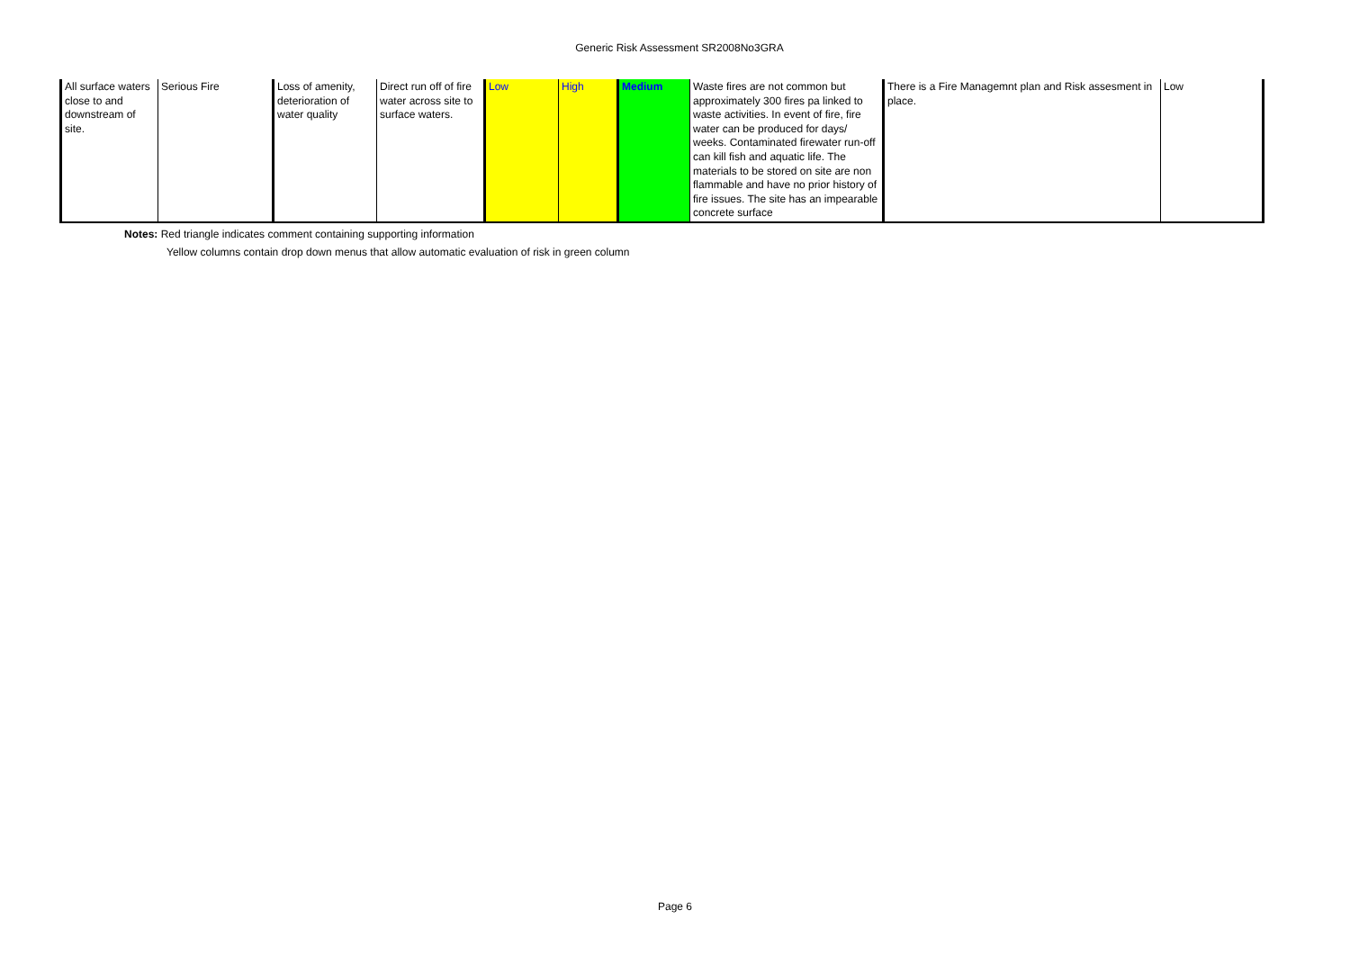Generic Risk Assessment SR2008No3GRA
| All surface waters close to and downstream of site. | Serious Fire | Loss of amenity, deterioration of water quality | Direct run off of fire water across site to surface waters. | Low | High | Medium | Waste fires are not common but approximately 300 fires pa linked to waste activities. In event of fire, fire water can be produced for days/ weeks. Contaminated firewater run-off can kill fish and aquatic life. The materials to be stored on site are non flammable and have no prior history of fire issues. The site has an impearable concrete surface | There is a Fire Managemnt plan and Risk assesment in place. | Low |
Notes: Red triangle indicates comment containing supporting information
Yellow columns contain drop down menus that allow automatic evaluation of risk in green column
Page 6